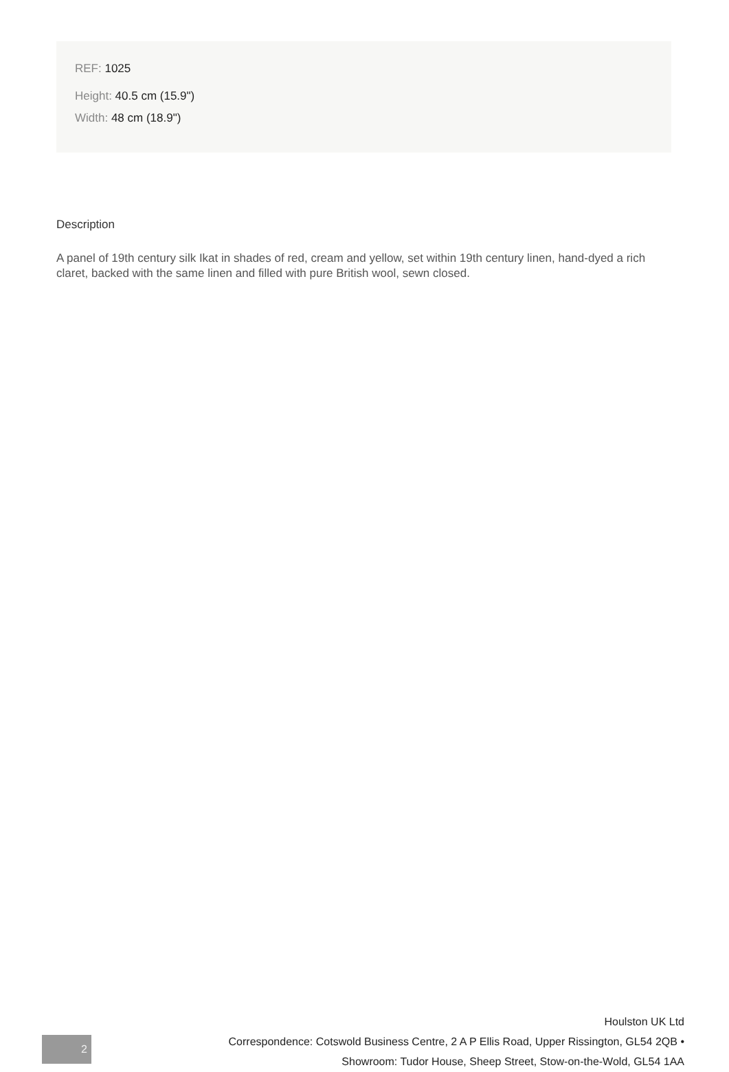REF: 1025
Height: 40.5 cm (15.9")
Width: 48 cm (18.9")
Description
A panel of 19th century silk Ikat in shades of red, cream and yellow, set within 19th century linen, hand-dyed a rich claret, backed with the same linen and filled with pure British wool, sewn closed.
2
Houlston UK Ltd
Correspondence: Cotswold Business Centre, 2 A P Ellis Road, Upper Rissington, GL54 2QB •
Showroom: Tudor House, Sheep Street, Stow-on-the-Wold, GL54 1AA